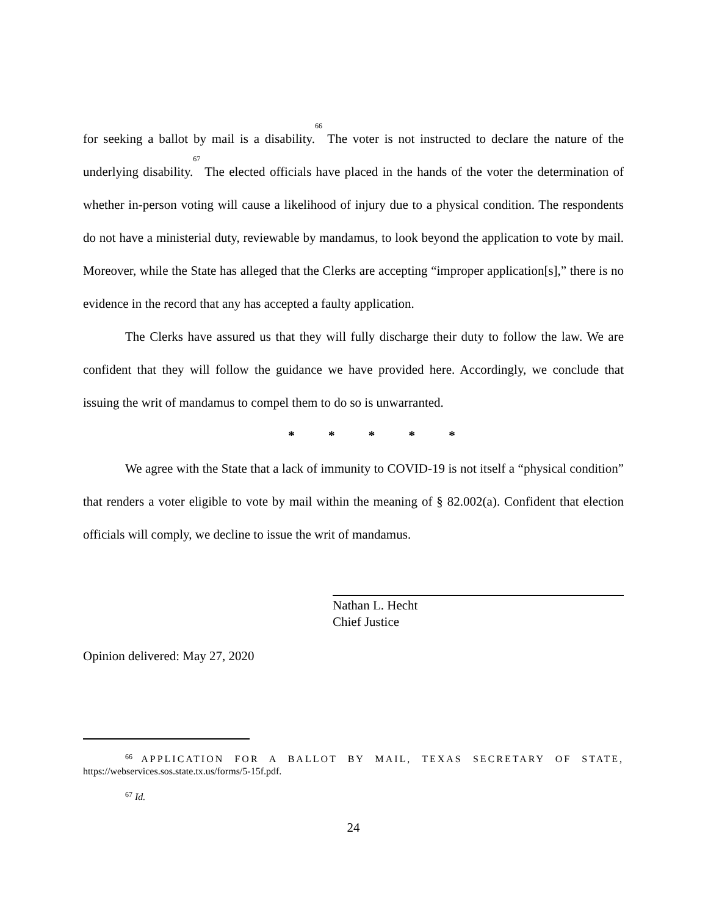for seeking a ballot by mail is a disability.<sup>66</sup> The voter is not instructed to declare the nature of the underlying disability.<sup>67</sup> The elected officials have placed in the hands of the voter the determination of whether in-person voting will cause a likelihood of injury due to a physical condition. The respondents do not have a ministerial duty, reviewable by mandamus, to look beyond the application to vote by mail. Moreover, while the State has alleged that the Clerks are accepting “improper application[s],” there is no evidence in the record that any has accepted a faulty application.
The Clerks have assured us that they will fully discharge their duty to follow the law. We are confident that they will follow the guidance we have provided here. Accordingly, we conclude that issuing the writ of mandamus to compel them to do so is unwarranted.
* * * * *
We agree with the State that a lack of immunity to COVID-19 is not itself a “physical condition” that renders a voter eligible to vote by mail within the meaning of § 82.002(a). Confident that election officials will comply, we decline to issue the writ of mandamus.
Nathan L. Hecht
Chief Justice
Opinion delivered: May 27, 2020
<sup>66</sup> APPLICATION FOR A BALLOT BY MAIL, TEXAS SECRETARY OF STATE, https://webservices.sos.state.tx.us/forms/5-15f.pdf.
<sup>67</sup> Id.
24